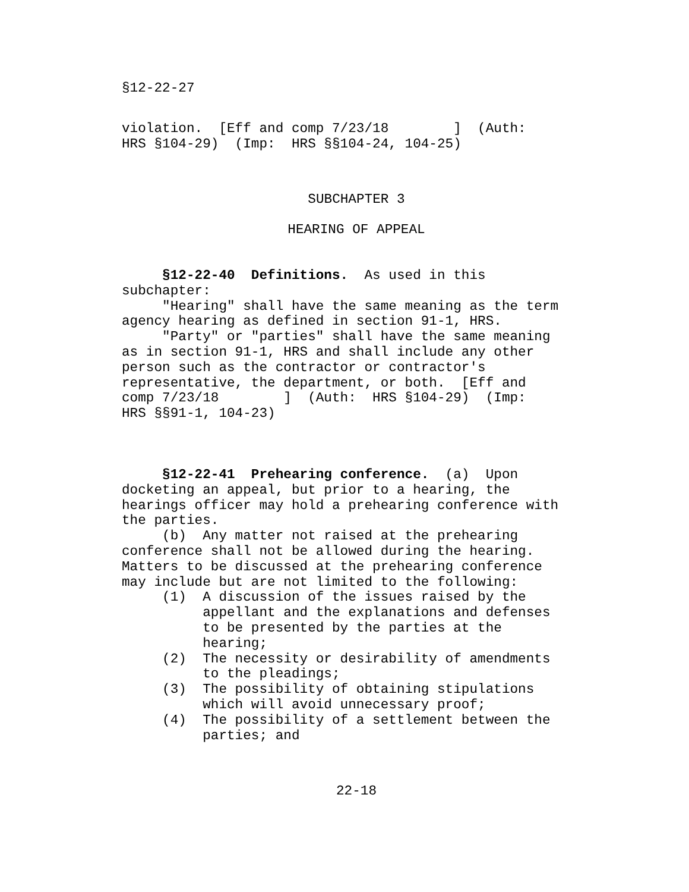§12-22-27
violation. [Eff and comp 7/23/18 ] (Auth: HRS §104-29) (Imp: HRS §§104-24, 104-25)
SUBCHAPTER 3
HEARING OF APPEAL
§12-22-40 Definitions. As used in this subchapter: "Hearing" shall have the same meaning as the term agency hearing as defined in section 91-1, HRS. "Party" or "parties" shall have the same meaning as in section 91-1, HRS and shall include any other person such as the contractor or contractor's representative, the department, or both. [Eff and comp 7/23/18 ] (Auth: HRS §104-29) (Imp: HRS §§91-1, 104-23)
§12-22-41 Prehearing conference. (a) Upon docketing an appeal, but prior to a hearing, the hearings officer may hold a prehearing conference with the parties. (b) Any matter not raised at the prehearing conference shall not be allowed during the hearing. Matters to be discussed at the prehearing conference may include but are not limited to the following: (1) A discussion of the issues raised by the appellant and the explanations and defenses to be presented by the parties at the hearing; (2) The necessity or desirability of amendments to the pleadings; (3) The possibility of obtaining stipulations which will avoid unnecessary proof; (4) The possibility of a settlement between the parties; and
22-18